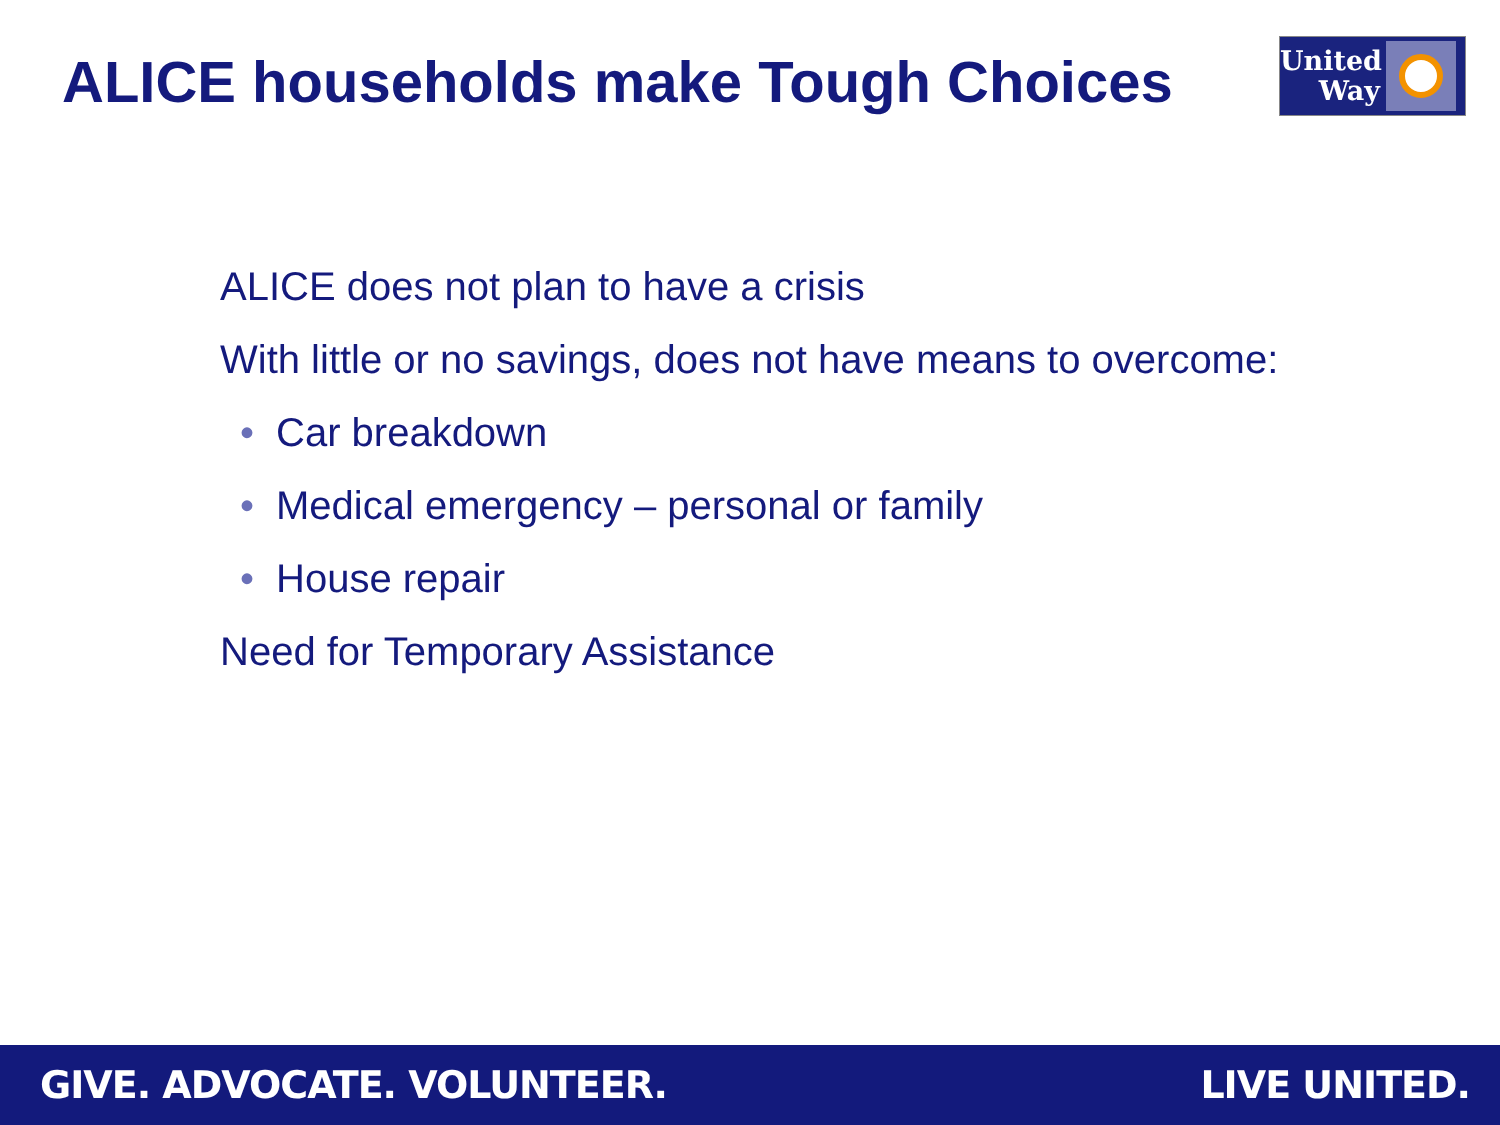ALICE households make Tough Choices
United Way
ALICE does not plan to have a crisis
With little or no savings, does not have means to overcome:
• Car breakdown
• Medical emergency – personal or family
• House repair
Need for Temporary Assistance
GIVE. ADVOCATE. VOLUNTEER. LIVE UNITED.